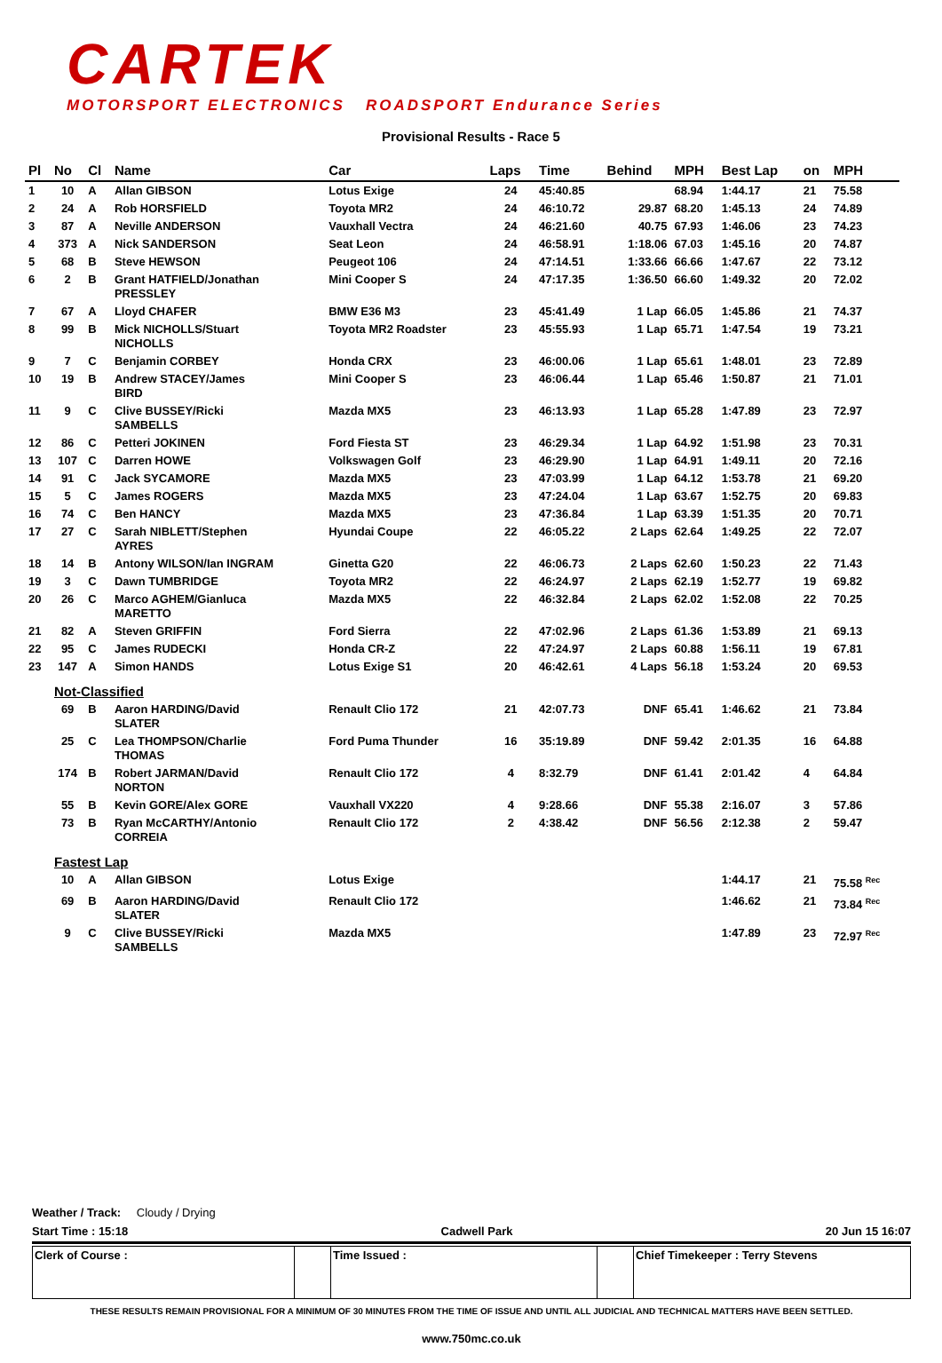CARTEK
MOTORSPORT ELECTRONICS ROADSPORT Endurance Series
Provisional Results - Race 5
| Pl | No | Cl | Name | Car | Laps | Time | Behind | MPH | Best Lap | on | MPH |
| --- | --- | --- | --- | --- | --- | --- | --- | --- | --- | --- | --- |
| 1 | 10 | A | Allan GIBSON | Lotus Exige | 24 | 45:40.85 | | 68.94 | 1:44.17 | 21 | 75.58 |
| 2 | 24 | A | Rob HORSFIELD | Toyota MR2 | 24 | 46:10.72 | 29.87 | 68.20 | 1:45.13 | 24 | 74.89 |
| 3 | 87 | A | Neville ANDERSON | Vauxhall Vectra | 24 | 46:21.60 | 40.75 | 67.93 | 1:46.06 | 23 | 74.23 |
| 4 | 373 | A | Nick SANDERSON | Seat Leon | 24 | 46:58.91 | 1:18.06 | 67.03 | 1:45.16 | 20 | 74.87 |
| 5 | 68 | B | Steve HEWSON | Peugeot 106 | 24 | 47:14.51 | 1:33.66 | 66.66 | 1:47.67 | 22 | 73.12 |
| 6 | 2 | B | Grant HATFIELD/Jonathan PRESSLEY | Mini Cooper S | 24 | 47:17.35 | 1:36.50 | 66.60 | 1:49.32 | 20 | 72.02 |
| 7 | 67 | A | Lloyd CHAFER | BMW E36 M3 | 23 | 45:41.49 | 1 Lap | 66.05 | 1:45.86 | 21 | 74.37 |
| 8 | 99 | B | Mick NICHOLLS/Stuart NICHOLLS | Toyota MR2 Roadster | 23 | 45:55.93 | 1 Lap | 65.71 | 1:47.54 | 19 | 73.21 |
| 9 | 7 | C | Benjamin CORBEY | Honda CRX | 23 | 46:00.06 | 1 Lap | 65.61 | 1:48.01 | 23 | 72.89 |
| 10 | 19 | B | Andrew STACEY/James BIRD | Mini Cooper S | 23 | 46:06.44 | 1 Lap | 65.46 | 1:50.87 | 21 | 71.01 |
| 11 | 9 | C | Clive BUSSEY/Ricki SAMBELLS | Mazda MX5 | 23 | 46:13.93 | 1 Lap | 65.28 | 1:47.89 | 23 | 72.97 |
| 12 | 86 | C | Petteri JOKINEN | Ford Fiesta ST | 23 | 46:29.34 | 1 Lap | 64.92 | 1:51.98 | 23 | 70.31 |
| 13 | 107 | C | Darren HOWE | Volkswagen Golf | 23 | 46:29.90 | 1 Lap | 64.91 | 1:49.11 | 20 | 72.16 |
| 14 | 91 | C | Jack SYCAMORE | Mazda MX5 | 23 | 47:03.99 | 1 Lap | 64.12 | 1:53.78 | 21 | 69.20 |
| 15 | 5 | C | James ROGERS | Mazda MX5 | 23 | 47:24.04 | 1 Lap | 63.67 | 1:52.75 | 20 | 69.83 |
| 16 | 74 | C | Ben HANCY | Mazda MX5 | 23 | 47:36.84 | 1 Lap | 63.39 | 1:51.35 | 20 | 70.71 |
| 17 | 27 | C | Sarah NIBLETT/Stephen AYRES | Hyundai Coupe | 22 | 46:05.22 | 2 Laps | 62.64 | 1:49.25 | 22 | 72.07 |
| 18 | 14 | B | Antony WILSON/Ian INGRAM | Ginetta G20 | 22 | 46:06.73 | 2 Laps | 62.60 | 1:50.23 | 22 | 71.43 |
| 19 | 3 | C | Dawn TUMBRIDGE | Toyota MR2 | 22 | 46:24.97 | 2 Laps | 62.19 | 1:52.77 | 19 | 69.82 |
| 20 | 26 | C | Marco AGHEM/Gianluca MARETTO | Mazda MX5 | 22 | 46:32.84 | 2 Laps | 62.02 | 1:52.08 | 22 | 70.25 |
| 21 | 82 | A | Steven GRIFFIN | Ford Sierra | 22 | 47:02.96 | 2 Laps | 61.36 | 1:53.89 | 21 | 69.13 |
| 22 | 95 | C | James RUDECKI | Honda CR-Z | 22 | 47:24.97 | 2 Laps | 60.88 | 1:56.11 | 19 | 67.81 |
| 23 | 147 | A | Simon HANDS | Lotus Exige S1 | 20 | 46:42.61 | 4 Laps | 56.18 | 1:53.24 | 20 | 69.53 |
| | Not-Classified | | | | | | | | | | |
| | 69 | B | Aaron HARDING/David SLATER | Renault Clio 172 | 21 | 42:07.73 | DNF | 65.41 | 1:46.62 | 21 | 73.84 |
| | 25 | C | Lea THOMPSON/Charlie THOMAS | Ford Puma Thunder | 16 | 35:19.89 | DNF | 59.42 | 2:01.35 | 16 | 64.88 |
| | 174 | B | Robert JARMAN/David NORTON | Renault Clio 172 | 4 | 8:32.79 | DNF | 61.41 | 2:01.42 | 4 | 64.84 |
| | 55 | B | Kevin GORE/Alex GORE | Vauxhall VX220 | 4 | 9:28.66 | DNF | 55.38 | 2:16.07 | 3 | 57.86 |
| | 73 | B | Ryan McCARTHY/Antonio CORREIA | Renault Clio 172 | 2 | 4:38.42 | DNF | 56.56 | 2:12.38 | 2 | 59.47 |
| | Fastest Lap | | | | | | | | | | |
| | 10 | A | Allan GIBSON | Lotus Exige | | | | | 1:44.17 | 21 | 75.58 <sup>Rec</sup> |
| | 69 | B | Aaron HARDING/David SLATER | Renault Clio 172 | | | | | 1:46.62 | 21 | 73.84 <sup>Rec</sup> |
| | 9 | C | Clive BUSSEY/Ricki SAMBELLS | Mazda MX5 | | | | | 1:47.89 | 23 | 72.97 <sup>Rec</sup> |
Weather / Track: Cloudy / Drying
Start Time : 15:18 Cadwell Park 20 Jun 15 16:07
Clerk of Course : Time Issued : Chief Timekeeper : Terry Stevens
THESE RESULTS REMAIN PROVISIONAL FOR A MINIMUM OF 30 MINUTES FROM THE TIME OF ISSUE AND UNTIL ALL JUDICIAL AND TECHNICAL MATTERS HAVE BEEN SETTLED.
www.750mc.co.uk